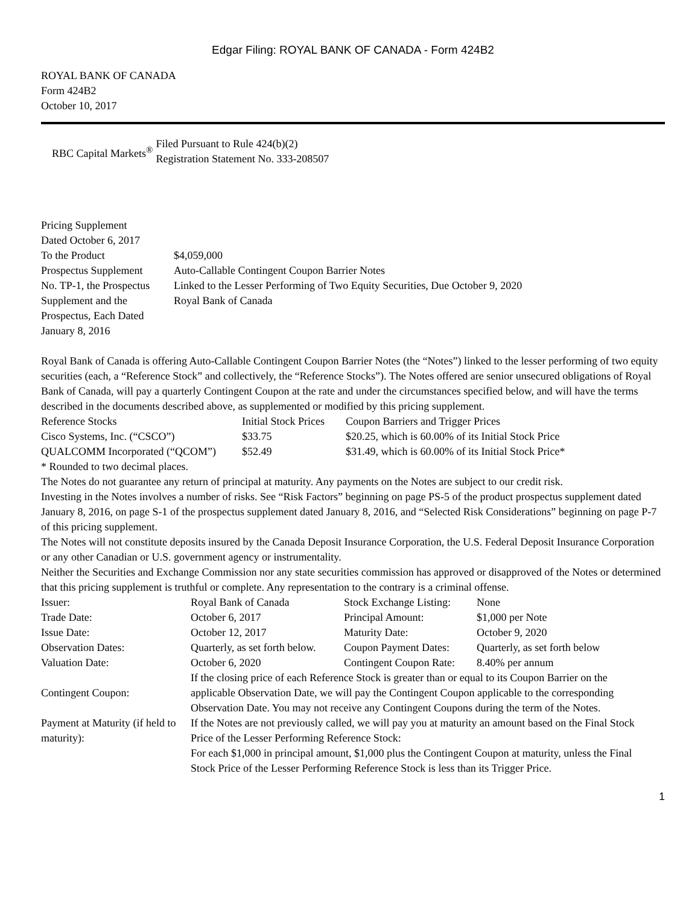Edgar Filing: ROYAL BANK OF CANADA - Form 424B2
ROYAL BANK OF CANADA
Form 424B2
October 10, 2017
| RBC Capital Markets<sup>®</sup> | Filed Pursuant to Rule 424(b)(2) Registration Statement No. 333-208507 |
| Pricing Supplement Dated October 6, 2017 To the Product Prospectus Supplement No. TP-1, the Prospectus Supplement and the Prospectus, Each Dated January 8, 2016 | $4,059,000 Auto-Callable Contingent Coupon Barrier Notes Linked to the Lesser Performing of Two Equity Securities, Due October 9, 2020 Royal Bank of Canada |
Royal Bank of Canada is offering Auto-Callable Contingent Coupon Barrier Notes (the “Notes”) linked to the lesser performing of two equity securities (each, a “Reference Stock” and collectively, the “Reference Stocks”). The Notes offered are senior unsecured obligations of Royal Bank of Canada, will pay a quarterly Contingent Coupon at the rate and under the circumstances specified below, and will have the terms described in the documents described above, as supplemented or modified by this pricing supplement.
| Reference Stocks | Initial Stock Prices | Coupon Barriers and Trigger Prices |
| --- | --- | --- |
| Cisco Systems, Inc. (“CSCO”) | $33.75 | $20.25, which is 60.00% of its Initial Stock Price |
| QUALCOMM Incorporated (“QCOM”) | $52.49 | $31.49, which is 60.00% of its Initial Stock Price* |
* Rounded to two decimal places.
The Notes do not guarantee any return of principal at maturity. Any payments on the Notes are subject to our credit risk.
Investing in the Notes involves a number of risks. See “Risk Factors” beginning on page PS-5 of the product prospectus supplement dated January 8, 2016, on page S-1 of the prospectus supplement dated January 8, 2016, and “Selected Risk Considerations” beginning on page P-7 of this pricing supplement.
The Notes will not constitute deposits insured by the Canada Deposit Insurance Corporation, the U.S. Federal Deposit Insurance Corporation or any other Canadian or U.S. government agency or instrumentality.
Neither the Securities and Exchange Commission nor any state securities commission has approved or disapproved of the Notes or determined that this pricing supplement is truthful or complete. Any representation to the contrary is a criminal offense.
| Issuer: | Royal Bank of Canada | Stock Exchange Listing: | None |
| Trade Date: | October 6, 2017 | Principal Amount: | $1,000 per Note |
| Issue Date: | October 12, 2017 | Maturity Date: | October 9, 2020 |
| Observation Dates: | Quarterly, as set forth below. | Coupon Payment Dates: | Quarterly, as set forth below |
| Valuation Date: | October 6, 2020 | Contingent Coupon Rate: | 8.40% per annum |
| Contingent Coupon: | If the closing price of each Reference Stock is greater than or equal to its Coupon Barrier on the applicable Observation Date, we will pay the Contingent Coupon applicable to the corresponding Observation Date. You may not receive any Contingent Coupons during the term of the Notes. | | |
| Payment at Maturity (if held to maturity): | If the Notes are not previously called, we will pay you at maturity an amount based on the Final Stock Price of the Lesser Performing Reference Stock: For each $1,000 in principal amount, $1,000 plus the Contingent Coupon at maturity, unless the Final Stock Price of the Lesser Performing Reference Stock is less than its Trigger Price. | | |
1